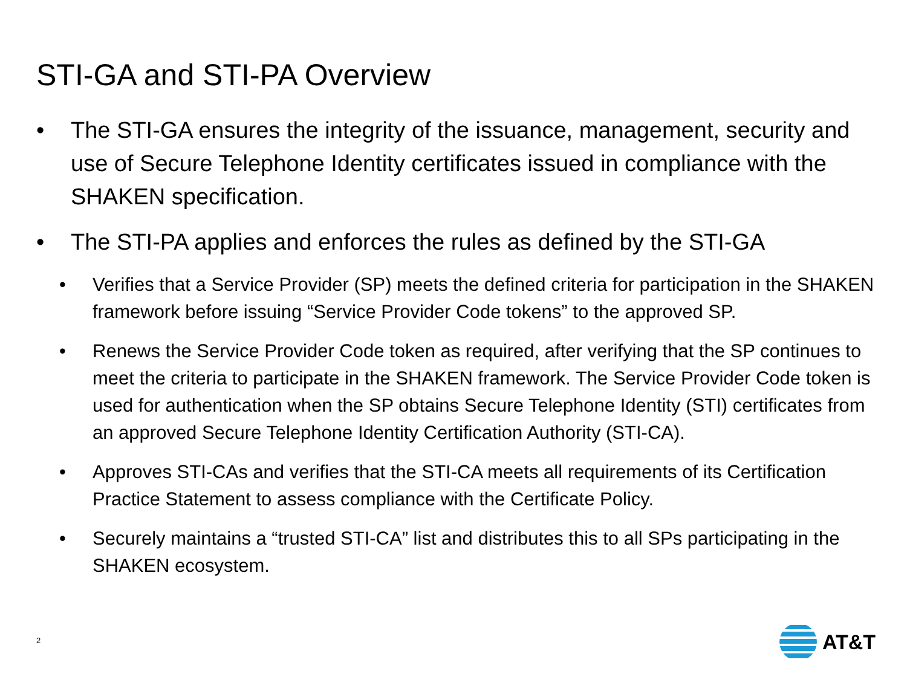STI-GA and STI-PA Overview
• The STI-GA ensures the integrity of the issuance, management, security and use of Secure Telephone Identity certificates issued in compliance with the SHAKEN specification.
• The STI-PA applies and enforces the rules as defined by the STI-GA
• Verifies that a Service Provider (SP) meets the defined criteria for participation in the SHAKEN framework before issuing “Service Provider Code tokens” to the approved SP.
• Renews the Service Provider Code token as required, after verifying that the SP continues to meet the criteria to participate in the SHAKEN framework. The Service Provider Code token is used for authentication when the SP obtains Secure Telephone Identity (STI) certificates from an approved Secure Telephone Identity Certification Authority (STI-CA).
• Approves STI-CAs and verifies that the STI-CA meets all requirements of its Certification Practice Statement to assess compliance with the Certificate Policy.
• Securely maintains a “trusted STI-CA” list and distributes this to all SPs participating in the SHAKEN ecosystem.
2 AT&T